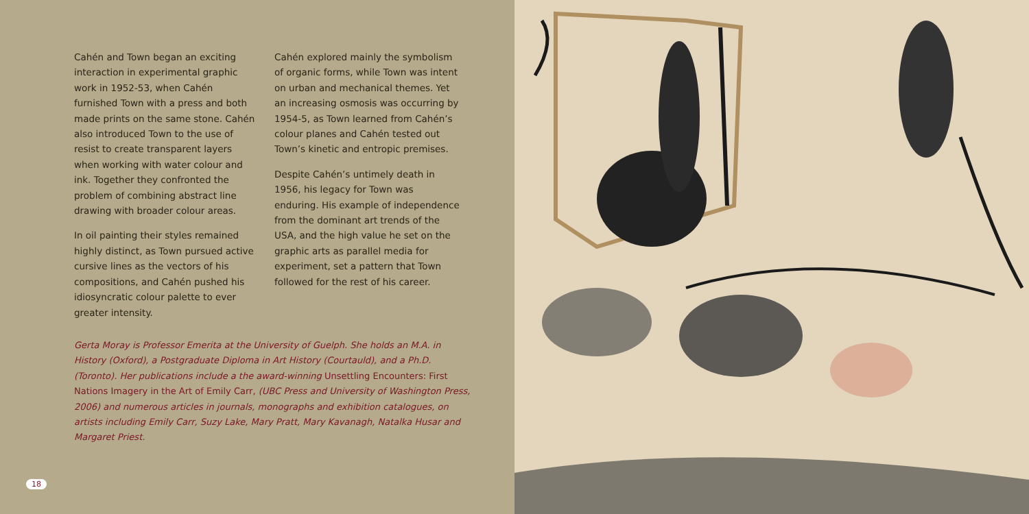Cahén and Town began an exciting interaction in experimental graphic work in 1952-53, when Cahén furnished Town with a press and both made prints on the same stone. Cahén also introduced Town to the use of resist to create transparent layers when working with water colour and ink. Together they confronted the problem of combining abstract line drawing with broader colour areas.
In oil painting their styles remained highly distinct, as Town pursued active cursive lines as the vectors of his compositions, and Cahén pushed his idiosyncratic colour palette to ever greater intensity.
Cahén explored mainly the symbolism of organic forms, while Town was intent on urban and mechanical themes. Yet an increasing osmosis was occurring by 1954-5, as Town learned from Cahén’s colour planes and Cahén tested out Town’s kinetic and entropic premises.
Despite Cahén’s untimely death in 1956, his legacy for Town was enduring. His example of independence from the dominant art trends of the USA, and the high value he set on the graphic arts as parallel media for experiment, set a pattern that Town followed for the rest of his career.
Gerta Moray is Professor Emerita at the University of Guelph. She holds an M.A. in History (Oxford), a Postgraduate Diploma in Art History (Courtauld), and a Ph.D. (Toronto). Her publications include a the award-winning Unsettling Encounters: First Nations Imagery in the Art of Emily Carr, (UBC Press and University of Washington Press, 2006) and numerous articles in journals, monographs and exhibition catalogues, on artists including Emily Carr, Suzy Lake, Mary Pratt, Mary Kavanagh, Natalka Husar and Margaret Priest.
18